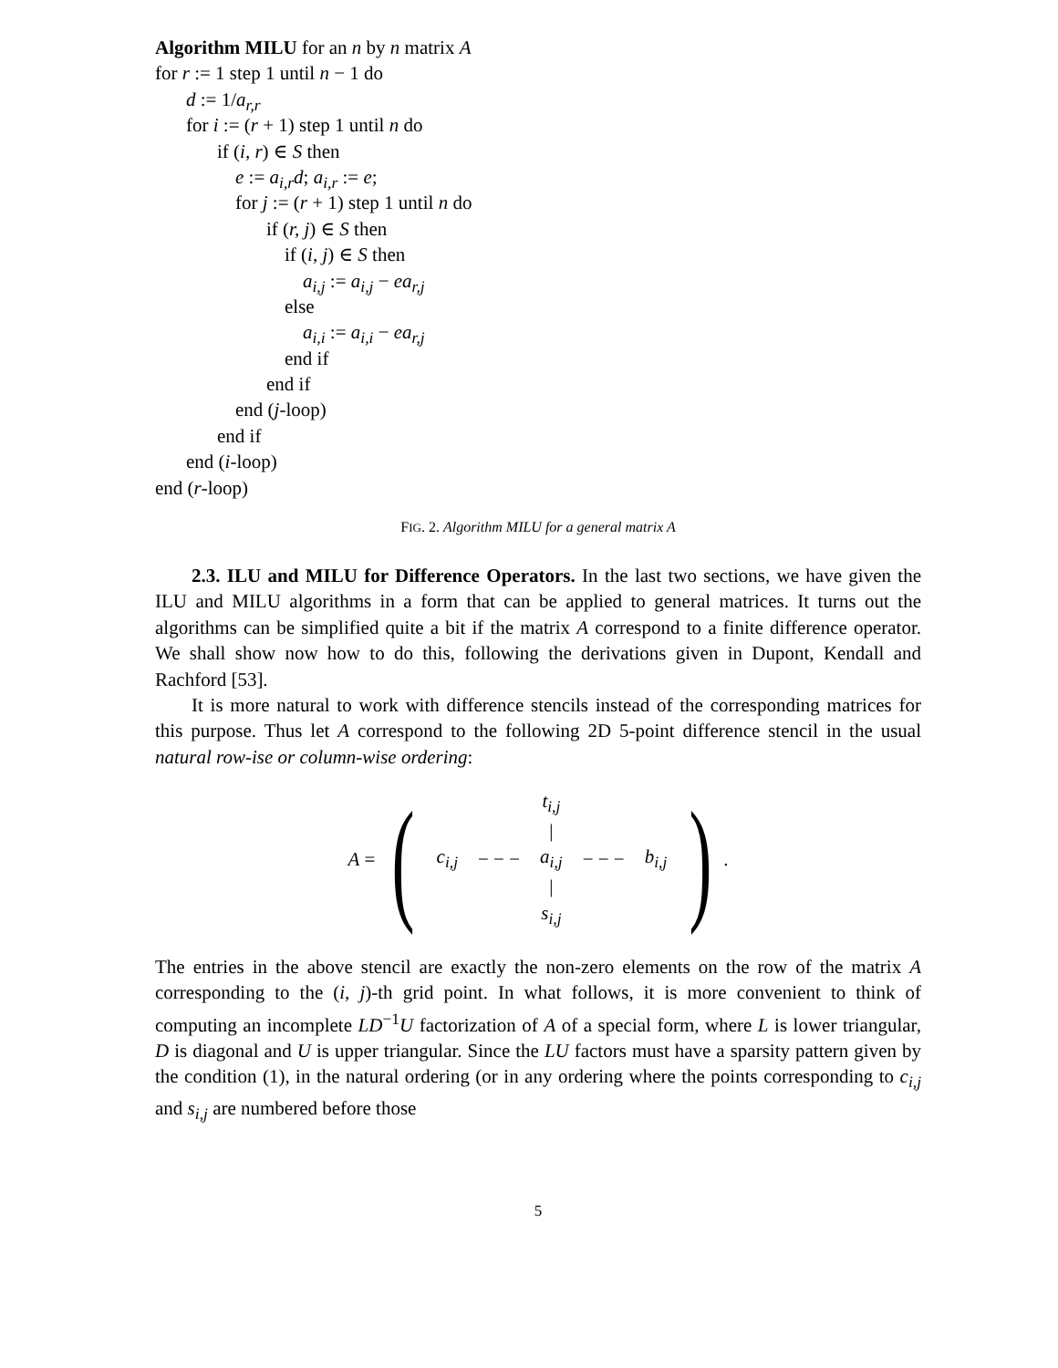Algorithm MILU for an n by n matrix A
for r := 1 step 1 until n − 1 do
d := 1/a<sub>r,r</sub>
for i := (r + 1) step 1 until n do
if (i, r) ∈ S then
e := a<sub>i,r</sub>d; a<sub>i,r</sub> := e;
for j := (r + 1) step 1 until n do
if (r, j) ∈ S then
if (i, j) ∈ S then
a<sub>i,j</sub> := a<sub>i,j</sub> − ea<sub>r,j</sub>
else
a<sub>i,i</sub> := a<sub>i,i</sub> − ea<sub>r,j</sub>
end if
end if
end (j-loop)
end if
end (i-loop)
end (r-loop)
FIG. 2. Algorithm MILU for a general matrix A
2.3. ILU and MILU for Difference Operators. In the last two sections, we have given the ILU and MILU algorithms in a form that can be applied to general matrices. It turns out the algorithms can be simplified quite a bit if the matrix A correspond to a finite difference operator. We shall show now how to do this, following the derivations given in Dupont, Kendall and Rachford [53].
It is more natural to work with difference stencils instead of the corresponding matrices for this purpose. Thus let A correspond to the following 2D 5-point difference stencil in the usual natural row-ise or column-wise ordering:
A =
(
| | | t<sub>i,j</sub> | | |
| | | / | | |
| c<sub>i,j</sub> | − − − | a<sub>i,j</sub> | − − − | b<sub>i,j</sub> |
| | | / | | |
| | | s<sub>i,j</sub> | | |
)
.
The entries in the above stencil are exactly the non-zero elements on the row of the matrix A corresponding to the (i, j)-th grid point. In what follows, it is more convenient to think of computing an incomplete LD<sup>−1</sup>U factorization of A of a special form, where L is lower triangular, D is diagonal and U is upper triangular. Since the LU factors must have a sparsity pattern given by the condition (1), in the natural ordering (or in any ordering where the points corresponding to c<sub>i,j</sub> and s<sub>i,j</sub> are numbered before those
5